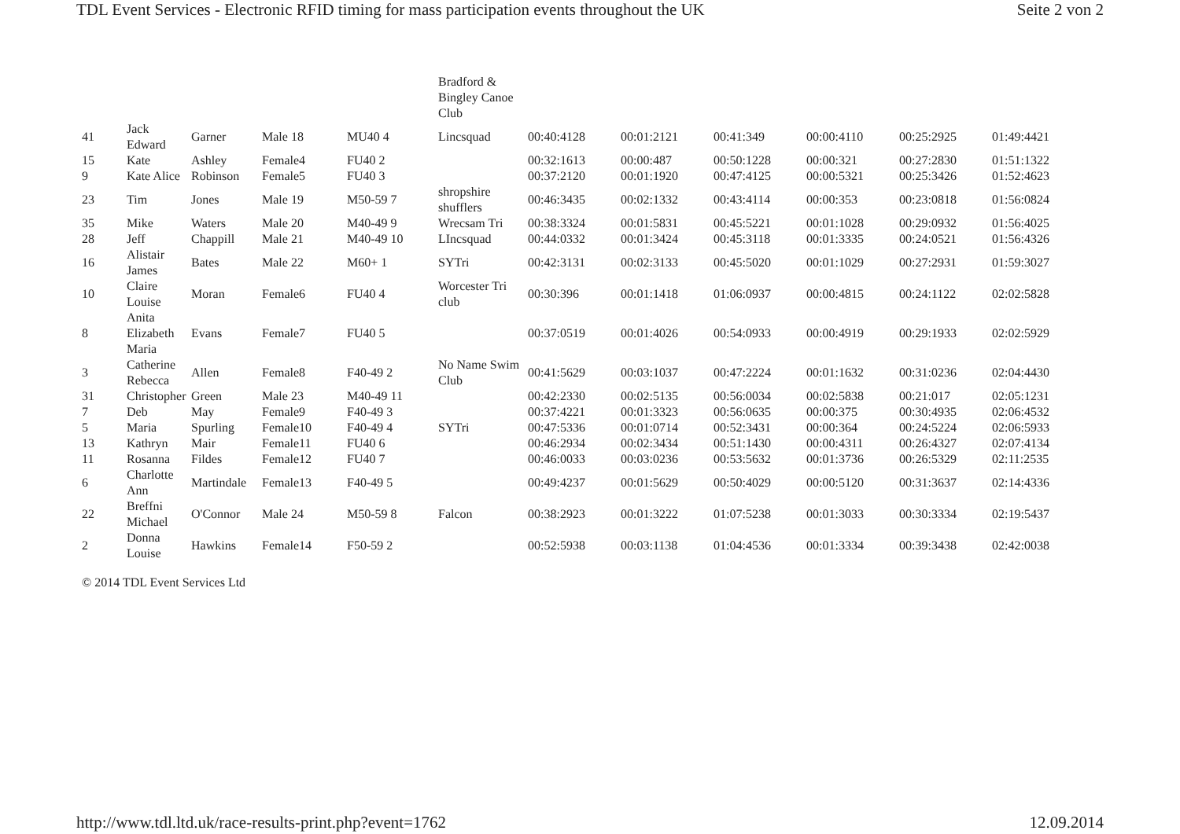TDL Event Services - Electronic RFID timing for mass participation events throughout the UK Seite 2 von 2
| | | | | | Bradford & Bingley Canoe Club | | | | | | |
| 41 | Jack Edward | Garner | Male 18 | MU40 4 | Lincsquad | 00:40:4128 | 00:01:2121 | 00:41:349 | 00:00:4110 | 00:25:2925 | 01:49:4421 |
| 15 | Kate | Ashley | Female4 | FU40 2 | | 00:32:1613 | 00:00:487 | 00:50:1228 | 00:00:321 | 00:27:2830 | 01:51:1322 |
| 9 | Kate Alice | Robinson | Female5 | FU40 3 | | 00:37:2120 | 00:01:1920 | 00:47:4125 | 00:00:5321 | 00:25:3426 | 01:52:4623 |
| 23 | Tim | Jones | Male 19 | M50-59 7 | shropshire shufflers | 00:46:3435 | 00:02:1332 | 00:43:4114 | 00:00:353 | 00:23:0818 | 01:56:0824 |
| 35 | Mike | Waters | Male 20 | M40-49 9 | Wrecsam Tri | 00:38:3324 | 00:01:5831 | 00:45:5221 | 00:01:1028 | 00:29:0932 | 01:56:4025 |
| 28 | Jeff | Chappill | Male 21 | M40-49 10 | LIncsquad | 00:44:0332 | 00:01:3424 | 00:45:3118 | 00:01:3335 | 00:24:0521 | 01:56:4326 |
| 16 | Alistair James | Bates | Male 22 | M60+ 1 | SYTri | 00:42:3131 | 00:02:3133 | 00:45:5020 | 00:01:1029 | 00:27:2931 | 01:59:3027 |
| 10 | Claire Louise | Moran | Female6 | FU40 4 | Worcester Tri club | 00:30:396 | 00:01:1418 | 01:06:0937 | 00:00:4815 | 00:24:1122 | 02:02:5828 |
| 8 | Anita Elizabeth Maria | Evans | Female7 | FU40 5 | | 00:37:0519 | 00:01:4026 | 00:54:0933 | 00:00:4919 | 00:29:1933 | 02:02:5929 |
| 3 | Catherine Rebecca | Allen | Female8 | F40-49 2 | No Name Swim Club | 00:41:5629 | 00:03:1037 | 00:47:2224 | 00:01:1632 | 00:31:0236 | 02:04:4430 |
| 31 | Christopher | Green | Male 23 | M40-49 11 | | 00:42:2330 | 00:02:5135 | 00:56:0034 | 00:02:5838 | 00:21:017 | 02:05:1231 |
| 7 | Deb | May | Female9 | F40-49 3 | | 00:37:4221 | 00:01:3323 | 00:56:0635 | 00:00:375 | 00:30:4935 | 02:06:4532 |
| 5 | Maria | Spurling | Female10 | F40-49 4 | SYTri | 00:47:5336 | 00:01:0714 | 00:52:3431 | 00:00:364 | 00:24:5224 | 02:06:5933 |
| 13 | Kathryn | Mair | Female11 | FU40 6 | | 00:46:2934 | 00:02:3434 | 00:51:1430 | 00:00:4311 | 00:26:4327 | 02:07:4134 |
| 11 | Rosanna | Fildes | Female12 | FU40 7 | | 00:46:0033 | 00:03:0236 | 00:53:5632 | 00:01:3736 | 00:26:5329 | 02:11:2535 |
| 6 | Charlotte Ann | Martindale | Female13 | F40-49 5 | | 00:49:4237 | 00:01:5629 | 00:50:4029 | 00:00:5120 | 00:31:3637 | 02:14:4336 |
| 22 | Breffni Michael | O'Connor | Male 24 | M50-59 8 | Falcon | 00:38:2923 | 00:01:3222 | 01:07:5238 | 00:01:3033 | 00:30:3334 | 02:19:5437 |
| 2 | Donna Louise | Hawkins | Female14 | F50-59 2 | | 00:52:5938 | 00:03:1138 | 01:04:4536 | 00:01:3334 | 00:39:3438 | 02:42:0038 |
© 2014 TDL Event Services Ltd
http://www.tdl.ltd.uk/race-results-print.php?event=1762 12.09.2014